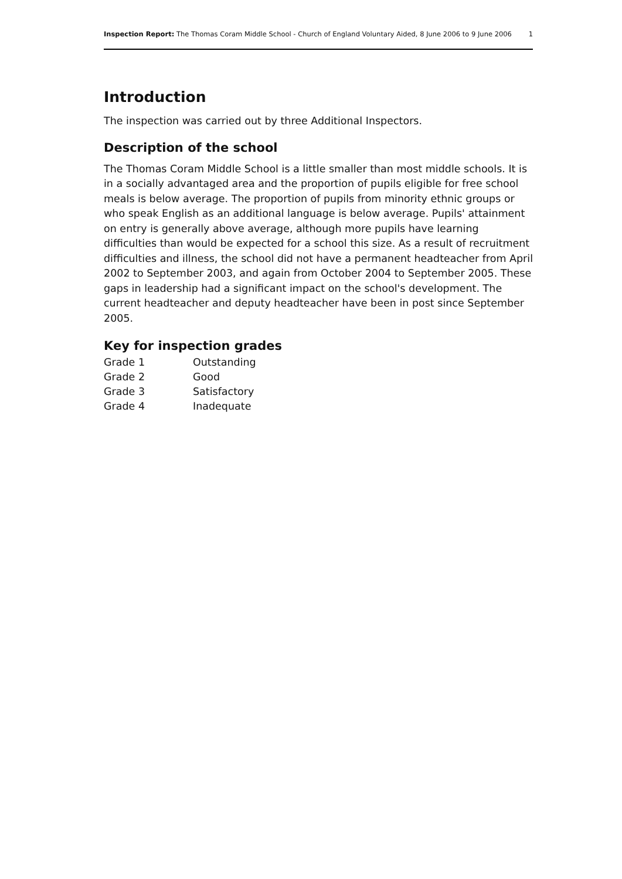Inspection Report: The Thomas Coram Middle School - Church of England Voluntary Aided, 8 June 2006 to 9 June 2006 1
Introduction
The inspection was carried out by three Additional Inspectors.
Description of the school
The Thomas Coram Middle School is a little smaller than most middle schools. It is in a socially advantaged area and the proportion of pupils eligible for free school meals is below average. The proportion of pupils from minority ethnic groups or who speak English as an additional language is below average. Pupils' attainment on entry is generally above average, although more pupils have learning difficulties than would be expected for a school this size. As a result of recruitment difficulties and illness, the school did not have a permanent headteacher from April 2002 to September 2003, and again from October 2004 to September 2005. These gaps in leadership had a significant impact on the school's development. The current headteacher and deputy headteacher have been in post since September 2005.
Key for inspection grades
| Grade 1 | Outstanding |
| Grade 2 | Good |
| Grade 3 | Satisfactory |
| Grade 4 | Inadequate |